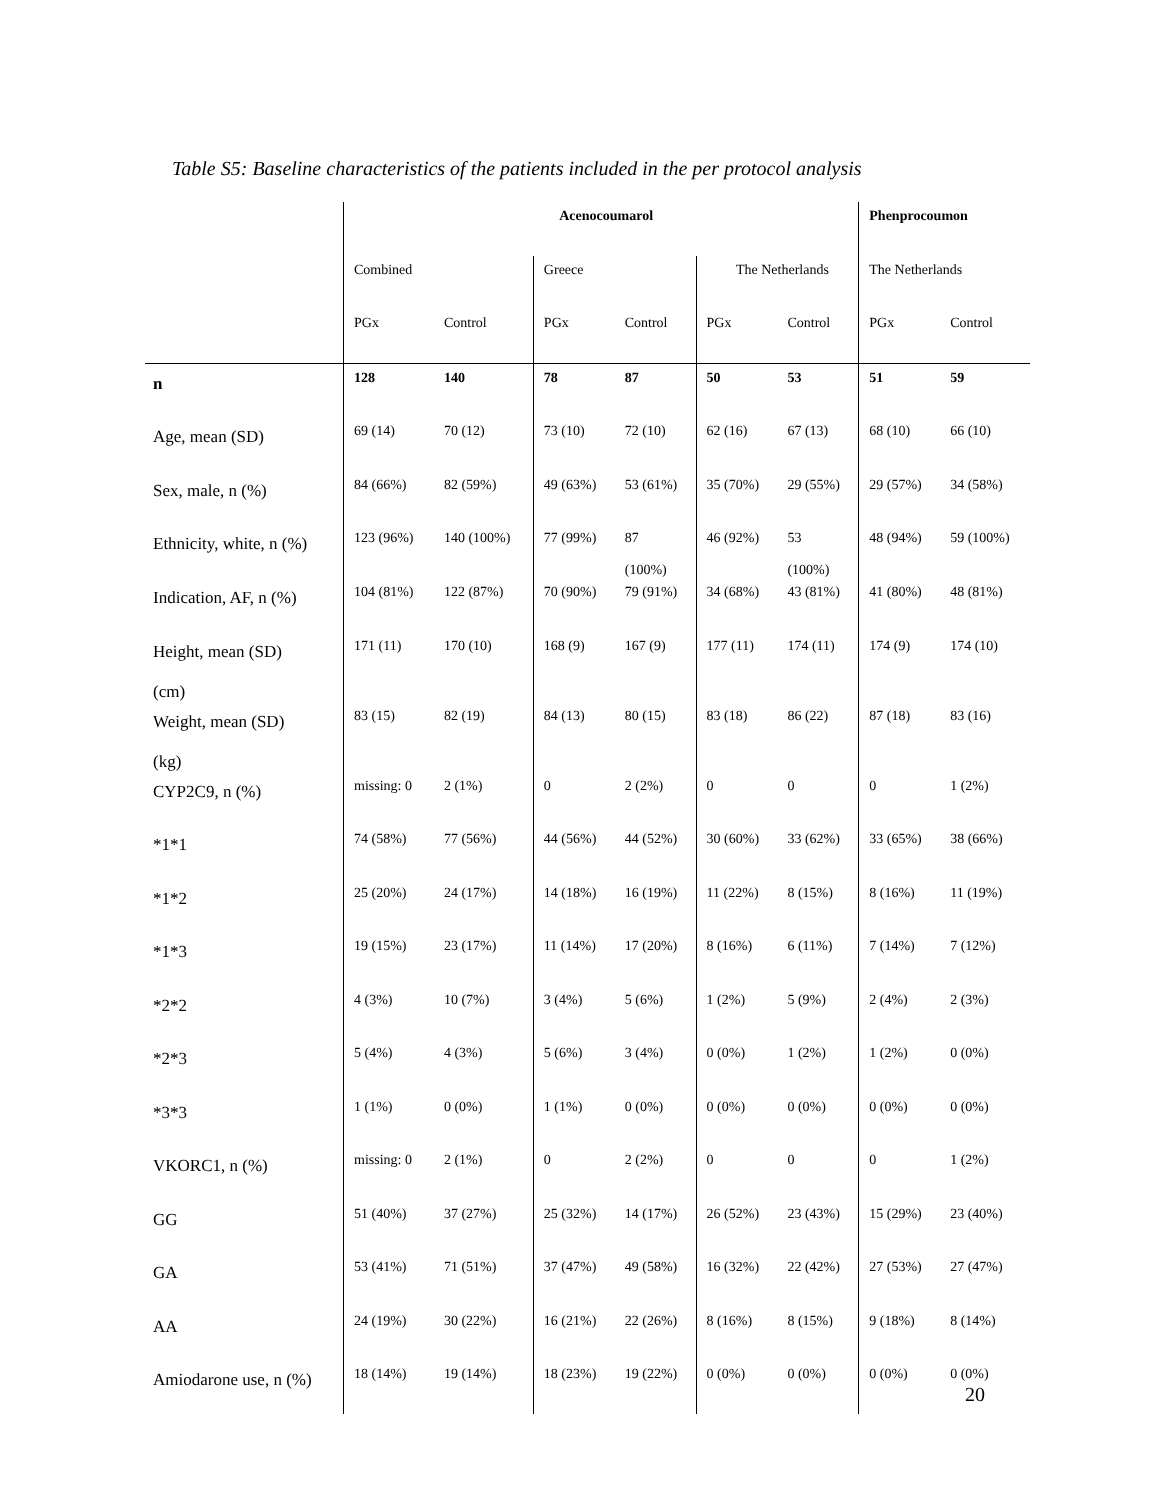Table S5: Baseline characteristics of the patients included in the per protocol analysis
| | Acenocoumarol | | | | | | Phenprocoumon | |
| | Combined | | Greece | | The Netherlands | | The Netherlands | |
| | PGx | Control | PGx | Control | PGx | Control | PGx | Control |
| n | 128 | 140 | 78 | 87 | 50 | 53 | 51 | 59 |
| Age, mean (SD) | 69 (14) | 70 (12) | 73 (10) | 72 (10) | 62 (16) | 67 (13) | 68 (10) | 66 (10) |
| Sex, male, n (%) | 84 (66%) | 82 (59%) | 49 (63%) | 53 (61%) | 35 (70%) | 29 (55%) | 29 (57%) | 34 (58%) |
| Ethnicity, white, n (%) | 123 (96%) | 140 (100%) | 77 (99%) | 87 (100%) | 46 (92%) | 53 (100%) | 48 (94%) | 59 (100%) |
| Indication, AF, n (%) | 104 (81%) | 122 (87%) | 70 (90%) | 79 (91%) | 34 (68%) | 43 (81%) | 41 (80%) | 48 (81%) |
| Height, mean (SD) (cm) | 171 (11) | 170 (10) | 168 (9) | 167 (9) | 177 (11) | 174 (11) | 174 (9) | 174 (10) |
| Weight, mean (SD) (kg) | 83 (15) | 82 (19) | 84 (13) | 80 (15) | 83 (18) | 86 (22) | 87 (18) | 83 (16) |
| CYP2C9, n (%) | missing: 0 | 2 (1%) | 0 | 2 (2%) | 0 | 0 | 0 | 1 (2%) |
| *1*1 | 74 (58%) | 77 (56%) | 44 (56%) | 44 (52%) | 30 (60%) | 33 (62%) | 33 (65%) | 38 (66%) |
| *1*2 | 25 (20%) | 24 (17%) | 14 (18%) | 16 (19%) | 11 (22%) | 8 (15%) | 8 (16%) | 11 (19%) |
| *1*3 | 19 (15%) | 23 (17%) | 11 (14%) | 17 (20%) | 8 (16%) | 6 (11%) | 7 (14%) | 7 (12%) |
| *2*2 | 4 (3%) | 10 (7%) | 3 (4%) | 5 (6%) | 1 (2%) | 5 (9%) | 2 (4%) | 2 (3%) |
| *2*3 | 5 (4%) | 4 (3%) | 5 (6%) | 3 (4%) | 0 (0%) | 1 (2%) | 1 (2%) | 0 (0%) |
| *3*3 | 1 (1%) | 0 (0%) | 1 (1%) | 0 (0%) | 0 (0%) | 0 (0%) | 0 (0%) | 0 (0%) |
| VKORC1, n (%) | missing: 0 | 2 (1%) | 0 | 2 (2%) | 0 | 0 | 0 | 1 (2%) |
| GG | 51 (40%) | 37 (27%) | 25 (32%) | 14 (17%) | 26 (52%) | 23 (43%) | 15 (29%) | 23 (40%) |
| GA | 53 (41%) | 71 (51%) | 37 (47%) | 49 (58%) | 16 (32%) | 22 (42%) | 27 (53%) | 27 (47%) |
| AA | 24 (19%) | 30 (22%) | 16 (21%) | 22 (26%) | 8 (16%) | 8 (15%) | 9 (18%) | 8 (14%) |
| Amiodarone use, n (%) | 18 (14%) | 19 (14%) | 18 (23%) | 19 (22%) | 0 (0%) | 0 (0%) | 0 (0%) | 0 (0%) |
20